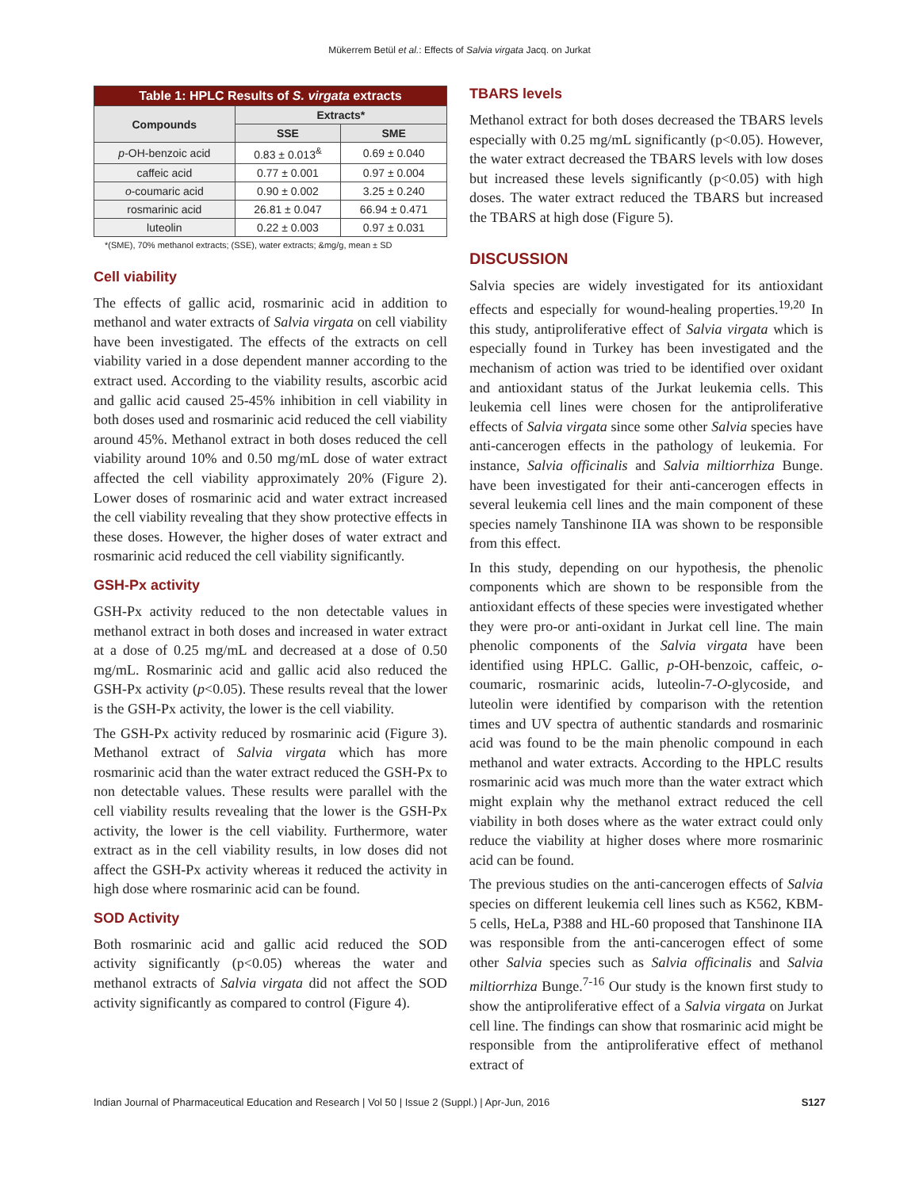Mükerrem Betül et al.: Effects of Salvia virgata Jacq. on Jurkat
| Table 1: HPLC Results of S. virgata extracts | | |
| --- | --- | --- |
| Compounds | Extracts* | |
| | SSE | SME |
| p -OH-benzoic acid | 0.83 ± 0.013<sup>&</sup> | 0.69 ± 0.040 |
| caffeic acid | 0.77 ± 0.001 | 0.97 ± 0.004 |
| o -coumaric acid | 0.90 ± 0.002 | 3.25 ± 0.240 |
| rosmarinic acid | 26.81 ± 0.047 | 66.94 ± 0.471 |
| luteolin | 0.22 ± 0.003 | 0.97 ± 0.031 |
*(SME), 70% methanol extracts; (SSE), water extracts; &mg/g, mean ± SD
Cell viability
The effects of gallic acid, rosmarinic acid in addition to methanol and water extracts of Salvia virgata on cell viability have been investigated. The effects of the extracts on cell viability varied in a dose dependent manner according to the extract used. According to the viability results, ascorbic acid and gallic acid caused 25-45% inhibition in cell viability in both doses used and rosmarinic acid reduced the cell viability around 45%. Methanol extract in both doses reduced the cell viability around 10% and 0.50 mg/mL dose of water extract affected the cell viability approximately 20% (Figure 2). Lower doses of rosmarinic acid and water extract increased the cell viability revealing that they show protective effects in these doses. However, the higher doses of water extract and rosmarinic acid reduced the cell viability significantly.
GSH-Px activity
GSH-Px activity reduced to the non detectable values in methanol extract in both doses and increased in water extract at a dose of 0.25 mg/mL and decreased at a dose of 0.50 mg/mL. Rosmarinic acid and gallic acid also reduced the GSH-Px activity (p<0.05). These results reveal that the lower is the GSH-Px activity, the lower is the cell viability.
The GSH-Px activity reduced by rosmarinic acid (Figure 3). Methanol extract of Salvia virgata which has more rosmarinic acid than the water extract reduced the GSH-Px to non detectable values. These results were parallel with the cell viability results revealing that the lower is the GSH-Px activity, the lower is the cell viability. Furthermore, water extract as in the cell viability results, in low doses did not affect the GSH-Px activity whereas it reduced the activity in high dose where rosmarinic acid can be found.
SOD Activity
Both rosmarinic acid and gallic acid reduced the SOD activity significantly (p<0.05) whereas the water and methanol extracts of Salvia virgata did not affect the SOD activity significantly as compared to control (Figure 4).
TBARS levels
Methanol extract for both doses decreased the TBARS levels especially with 0.25 mg/mL significantly (p<0.05). However, the water extract decreased the TBARS levels with low doses but increased these levels significantly (p<0.05) with high doses. The water extract reduced the TBARS but increased the TBARS at high dose (Figure 5).
DISCUSSION
Salvia species are widely investigated for its antioxidant effects and especially for wound-healing properties.<sup>19,20</sup> In this study, antiproliferative effect of Salvia virgata which is especially found in Turkey has been investigated and the mechanism of action was tried to be identified over oxidant and antioxidant status of the Jurkat leukemia cells. This leukemia cell lines were chosen for the antiproliferative effects of Salvia virgata since some other Salvia species have anti-cancerogen effects in the pathology of leukemia. For instance, Salvia officinalis and Salvia miltiorrhiza Bunge. have been investigated for their anti-cancerogen effects in several leukemia cell lines and the main component of these species namely Tanshinone IIA was shown to be responsible from this effect.
In this study, depending on our hypothesis, the phenolic components which are shown to be responsible from the antioxidant effects of these species were investigated whether they were pro-or anti-oxidant in Jurkat cell line. The main phenolic components of the Salvia virgata have been identified using HPLC. Gallic, p-OH-benzoic, caffeic, o-coumaric, rosmarinic acids, luteolin-7-O-glycoside, and luteolin were identified by comparison with the retention times and UV spectra of authentic standards and rosmarinic acid was found to be the main phenolic compound in each methanol and water extracts. According to the HPLC results rosmarinic acid was much more than the water extract which might explain why the methanol extract reduced the cell viability in both doses where as the water extract could only reduce the viability at higher doses where more rosmarinic acid can be found.
The previous studies on the anti-cancerogen effects of Salvia species on different leukemia cell lines such as K562, KBM-5 cells, HeLa, P388 and HL-60 proposed that Tanshinone IIA was responsible from the anti-cancerogen effect of some other Salvia species such as Salvia officinalis and Salvia miltiorrhiza Bunge.<sup>7-16</sup> Our study is the known first study to show the antiproliferative effect of a Salvia virgata on Jurkat cell line. The findings can show that rosmarinic acid might be responsible from the antiproliferative effect of methanol extract of
Indian Journal of Pharmaceutical Education and Research | Vol 50 | Issue 2 (Suppl.) | Apr-Jun, 2016 S127